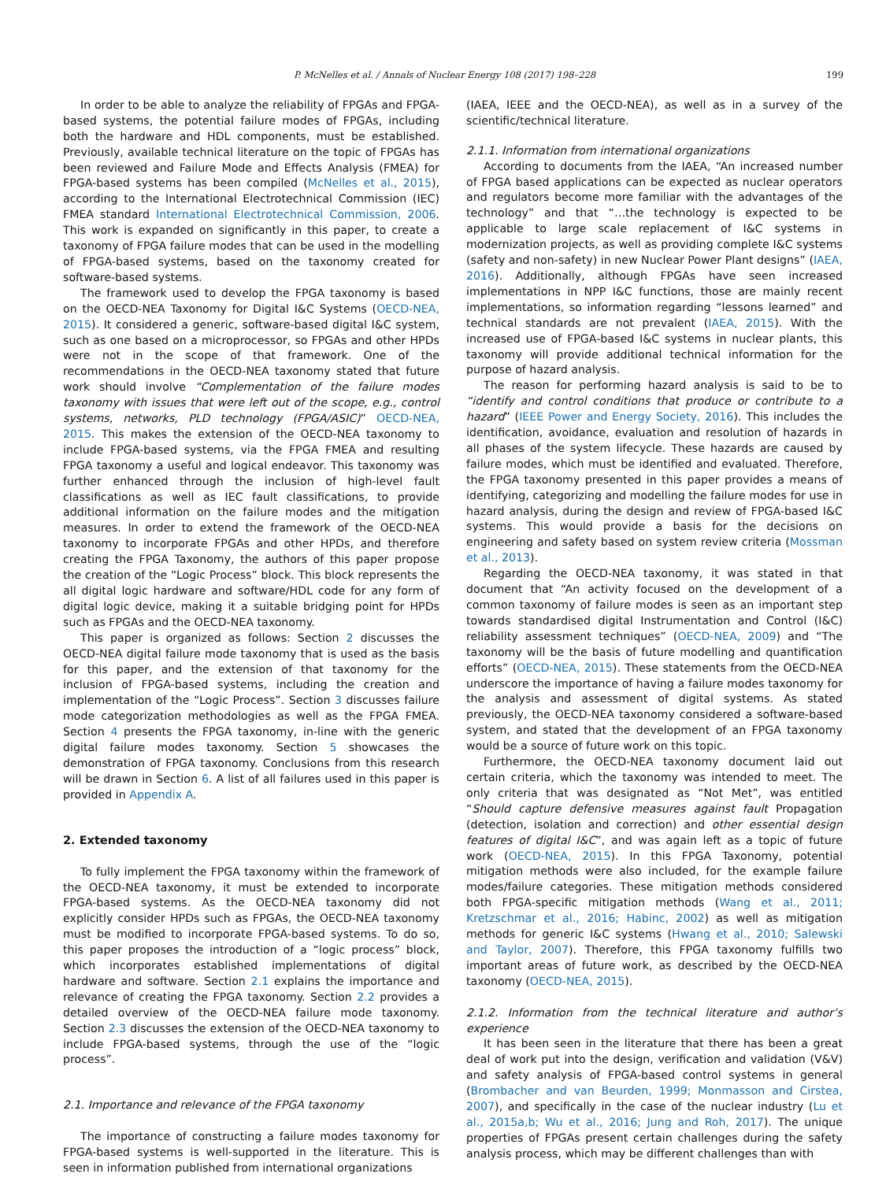P. McNelles et al. / Annals of Nuclear Energy 108 (2017) 198–228 199
In order to be able to analyze the reliability of FPGAs and FPGA-based systems, the potential failure modes of FPGAs, including both the hardware and HDL components, must be established. Previously, available technical literature on the topic of FPGAs has been reviewed and Failure Mode and Effects Analysis (FMEA) for FPGA-based systems has been compiled (McNelles et al., 2015), according to the International Electrotechnical Commission (IEC) FMEA standard International Electrotechnical Commission, 2006. This work is expanded on significantly in this paper, to create a taxonomy of FPGA failure modes that can be used in the modelling of FPGA-based systems, based on the taxonomy created for software-based systems.
The framework used to develop the FPGA taxonomy is based on the OECD-NEA Taxonomy for Digital I&C Systems (OECD-NEA, 2015). It considered a generic, software-based digital I&C system, such as one based on a microprocessor, so FPGAs and other HPDs were not in the scope of that framework. One of the recommendations in the OECD-NEA taxonomy stated that future work should involve “Complementation of the failure modes taxonomy with issues that were left out of the scope, e.g., control systems, networks, PLD technology (FPGA/ASIC)” OECD-NEA, 2015. This makes the extension of the OECD-NEA taxonomy to include FPGA-based systems, via the FPGA FMEA and resulting FPGA taxonomy a useful and logical endeavor. This taxonomy was further enhanced through the inclusion of high-level fault classifications as well as IEC fault classifications, to provide additional information on the failure modes and the mitigation measures. In order to extend the framework of the OECD-NEA taxonomy to incorporate FPGAs and other HPDs, and therefore creating the FPGA Taxonomy, the authors of this paper propose the creation of the “Logic Process” block. This block represents the all digital logic hardware and software/HDL code for any form of digital logic device, making it a suitable bridging point for HPDs such as FPGAs and the OECD-NEA taxonomy.
This paper is organized as follows: Section 2 discusses the OECD-NEA digital failure mode taxonomy that is used as the basis for this paper, and the extension of that taxonomy for the inclusion of FPGA-based systems, including the creation and implementation of the “Logic Process”. Section 3 discusses failure mode categorization methodologies as well as the FPGA FMEA. Section 4 presents the FPGA taxonomy, in-line with the generic digital failure modes taxonomy. Section 5 showcases the demonstration of FPGA taxonomy. Conclusions from this research will be drawn in Section 6. A list of all failures used in this paper is provided in Appendix A.
2. Extended taxonomy
To fully implement the FPGA taxonomy within the framework of the OECD-NEA taxonomy, it must be extended to incorporate FPGA-based systems. As the OECD-NEA taxonomy did not explicitly consider HPDs such as FPGAs, the OECD-NEA taxonomy must be modified to incorporate FPGA-based systems. To do so, this paper proposes the introduction of a “logic process” block, which incorporates established implementations of digital hardware and software. Section 2.1 explains the importance and relevance of creating the FPGA taxonomy. Section 2.2 provides a detailed overview of the OECD-NEA failure mode taxonomy. Section 2.3 discusses the extension of the OECD-NEA taxonomy to include FPGA-based systems, through the use of the “logic process”.
2.1. Importance and relevance of the FPGA taxonomy
The importance of constructing a failure modes taxonomy for FPGA-based systems is well-supported in the literature. This is seen in information published from international organizations
(IAEA, IEEE and the OECD-NEA), as well as in a survey of the scientific/technical literature.
2.1.1. Information from international organizations
According to documents from the IAEA, “An increased number of FPGA based applications can be expected as nuclear operators and regulators become more familiar with the advantages of the technology” and that “…the technology is expected to be applicable to large scale replacement of I&C systems in modernization projects, as well as providing complete I&C systems (safety and non-safety) in new Nuclear Power Plant designs” (IAEA, 2016). Additionally, although FPGAs have seen increased implementations in NPP I&C functions, those are mainly recent implementations, so information regarding “lessons learned” and technical standards are not prevalent (IAEA, 2015). With the increased use of FPGA-based I&C systems in nuclear plants, this taxonomy will provide additional technical information for the purpose of hazard analysis.
The reason for performing hazard analysis is said to be to “identify and control conditions that produce or contribute to a hazard” (IEEE Power and Energy Society, 2016). This includes the identification, avoidance, evaluation and resolution of hazards in all phases of the system lifecycle. These hazards are caused by failure modes, which must be identified and evaluated. Therefore, the FPGA taxonomy presented in this paper provides a means of identifying, categorizing and modelling the failure modes for use in hazard analysis, during the design and review of FPGA-based I&C systems. This would provide a basis for the decisions on engineering and safety based on system review criteria (Mossman et al., 2013).
Regarding the OECD-NEA taxonomy, it was stated in that document that “An activity focused on the development of a common taxonomy of failure modes is seen as an important step towards standardised digital Instrumentation and Control (I&C) reliability assessment techniques” (OECD-NEA, 2009) and “The taxonomy will be the basis of future modelling and quantification efforts” (OECD-NEA, 2015). These statements from the OECD-NEA underscore the importance of having a failure modes taxonomy for the analysis and assessment of digital systems. As stated previously, the OECD-NEA taxonomy considered a software-based system, and stated that the development of an FPGA taxonomy would be a source of future work on this topic.
Furthermore, the OECD-NEA taxonomy document laid out certain criteria, which the taxonomy was intended to meet. The only criteria that was designated as “Not Met”, was entitled “Should capture defensive measures against fault Propagation (detection, isolation and correction) and other essential design features of digital I&C”, and was again left as a topic of future work (OECD-NEA, 2015). In this FPGA Taxonomy, potential mitigation methods were also included, for the example failure modes/failure categories. These mitigation methods considered both FPGA-specific mitigation methods (Wang et al., 2011; Kretzschmar et al., 2016; Habinc, 2002) as well as mitigation methods for generic I&C systems (Hwang et al., 2010; Salewski and Taylor, 2007). Therefore, this FPGA taxonomy fulfills two important areas of future work, as described by the OECD-NEA taxonomy (OECD-NEA, 2015).
2.1.2. Information from the technical literature and author’s experience
It has been seen in the literature that there has been a great deal of work put into the design, verification and validation (V&V) and safety analysis of FPGA-based control systems in general (Brombacher and van Beurden, 1999; Monmasson and Cirstea, 2007), and specifically in the case of the nuclear industry (Lu et al., 2015a,b; Wu et al., 2016; Jung and Roh, 2017). The unique properties of FPGAs present certain challenges during the safety analysis process, which may be different challenges than with